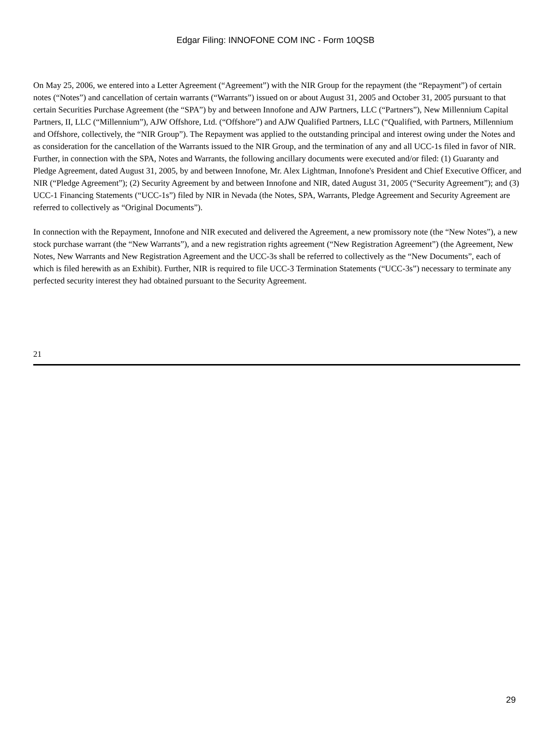Edgar Filing: INNOFONE COM INC - Form 10QSB
On May 25, 2006, we entered into a Letter Agreement (“Agreement”) with the NIR Group for the repayment (the “Repayment”) of certain notes (“Notes”) and cancellation of certain warrants (“Warrants”) issued on or about August 31, 2005 and October 31, 2005 pursuant to that certain Securities Purchase Agreement (the “SPA”) by and between Innofone and AJW Partners, LLC (“Partners”), New Millennium Capital Partners, II, LLC (“Millennium”), AJW Offshore, Ltd. (“Offshore”) and AJW Qualified Partners, LLC (“Qualified, with Partners, Millennium and Offshore, collectively, the “NIR Group”). The Repayment was applied to the outstanding principal and interest owing under the Notes and as consideration for the cancellation of the Warrants issued to the NIR Group, and the termination of any and all UCC-1s filed in favor of NIR. Further, in connection with the SPA, Notes and Warrants, the following ancillary documents were executed and/or filed: (1) Guaranty and Pledge Agreement, dated August 31, 2005, by and between Innofone, Mr. Alex Lightman, Innofone's President and Chief Executive Officer, and NIR (“Pledge Agreement”); (2) Security Agreement by and between Innofone and NIR, dated August 31, 2005 (“Security Agreement”); and (3) UCC-1 Financing Statements (“UCC-1s”) filed by NIR in Nevada (the Notes, SPA, Warrants, Pledge Agreement and Security Agreement are referred to collectively as “Original Documents”).
In connection with the Repayment, Innofone and NIR executed and delivered the Agreement, a new promissory note (the “New Notes”), a new stock purchase warrant (the “New Warrants”), and a new registration rights agreement (“New Registration Agreement”) (the Agreement, New Notes, New Warrants and New Registration Agreement and the UCC-3s shall be referred to collectively as the “New Documents”, each of which is filed herewith as an Exhibit). Further, NIR is required to file UCC-3 Termination Statements (“UCC-3s”) necessary to terminate any perfected security interest they had obtained pursuant to the Security Agreement.
21
29